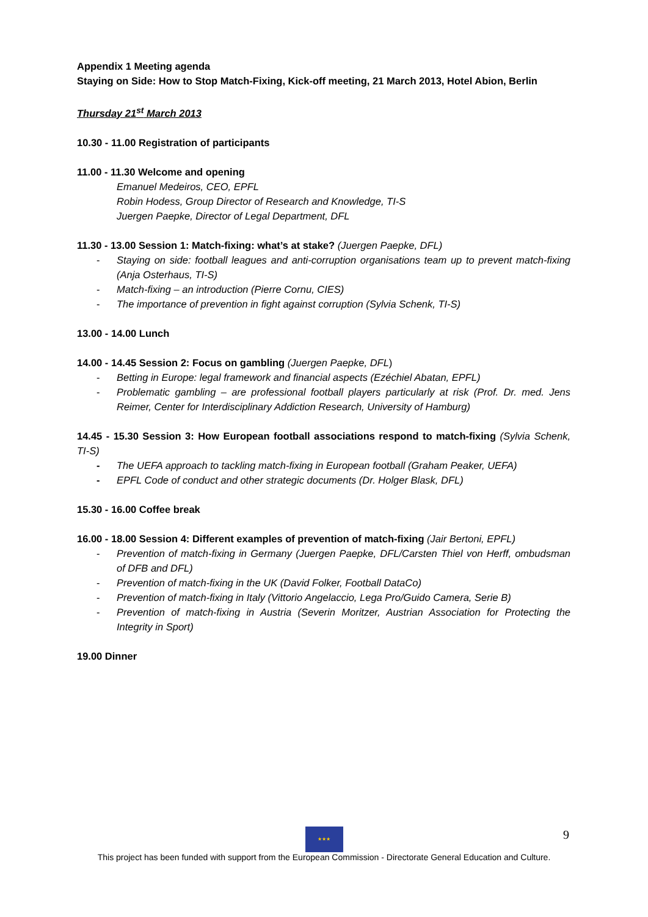Appendix 1 Meeting agenda
Staying on Side: How to Stop Match-Fixing, Kick-off meeting, 21 March 2013, Hotel Abion, Berlin
Thursday 21<sup>st</sup> March 2013
10.30 - 11.00 Registration of participants
11.00 - 11.30 Welcome and opening
Emanuel Medeiros, CEO, EPFL
Robin Hodess, Group Director of Research and Knowledge, TI-S
Juergen Paepke, Director of Legal Department, DFL
11.30 - 13.00 Session 1: Match-fixing: what’s at stake? (Juergen Paepke, DFL)
- Staying on side: football leagues and anti-corruption organisations team up to prevent match-fixing (Anja Osterhaus, TI-S)
- Match-fixing – an introduction (Pierre Cornu, CIES)
- The importance of prevention in fight against corruption (Sylvia Schenk, TI-S)
13.00 - 14.00 Lunch
14.00 - 14.45 Session 2: Focus on gambling (Juergen Paepke, DFL)
- Betting in Europe: legal framework and financial aspects (Ezéchiel Abatan, EPFL)
- Problematic gambling – are professional football players particularly at risk (Prof. Dr. med. Jens Reimer, Center for Interdisciplinary Addiction Research, University of Hamburg)
14.45 - 15.30 Session 3: How European football associations respond to match-fixing (Sylvia Schenk, TI-S)
- The UEFA approach to tackling match-fixing in European football (Graham Peaker, UEFA)
- EPFL Code of conduct and other strategic documents (Dr. Holger Blask, DFL)
15.30 - 16.00 Coffee break
16.00 - 18.00 Session 4: Different examples of prevention of match-fixing (Jair Bertoni, EPFL)
- Prevention of match-fixing in Germany (Juergen Paepke, DFL/Carsten Thiel von Herff, ombudsman of DFB and DFL)
- Prevention of match-fixing in the UK (David Folker, Football DataCo)
- Prevention of match-fixing in Italy (Vittorio Angelaccio, Lega Pro/Guido Camera, Serie B)
- Prevention of match-fixing in Austria (Severin Moritzer, Austrian Association for Protecting the Integrity in Sport)
19.00 Dinner
9
★★★
This project has been funded with support from the European Commission - Directorate General Education and Culture.